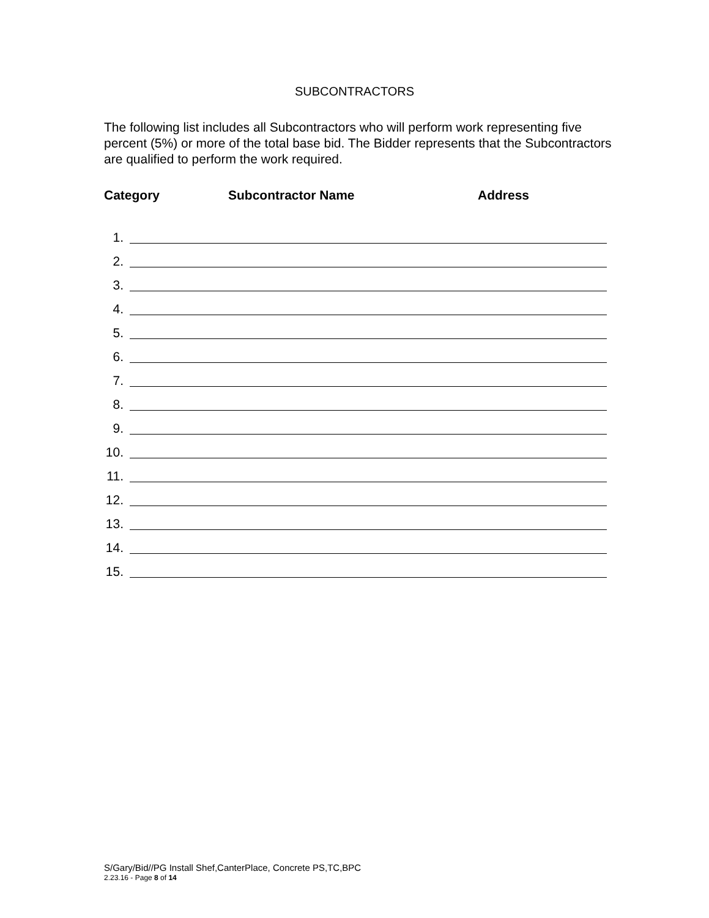SUBCONTRACTORS
The following list includes all Subcontractors who will perform work representing five percent (5%) or more of the total base bid. The Bidder represents that the Subcontractors are qualified to perform the work required.
Category Subcontractor Name Address
1.
2.
3.
4.
5.
6.
7.
8.
9.
10.
11.
12.
13.
14.
15.
S/Gary/Bid//PG Install Shef,CanterPlace, Concrete PS,TC,BPC
2.23.16 - Page 8 of 14